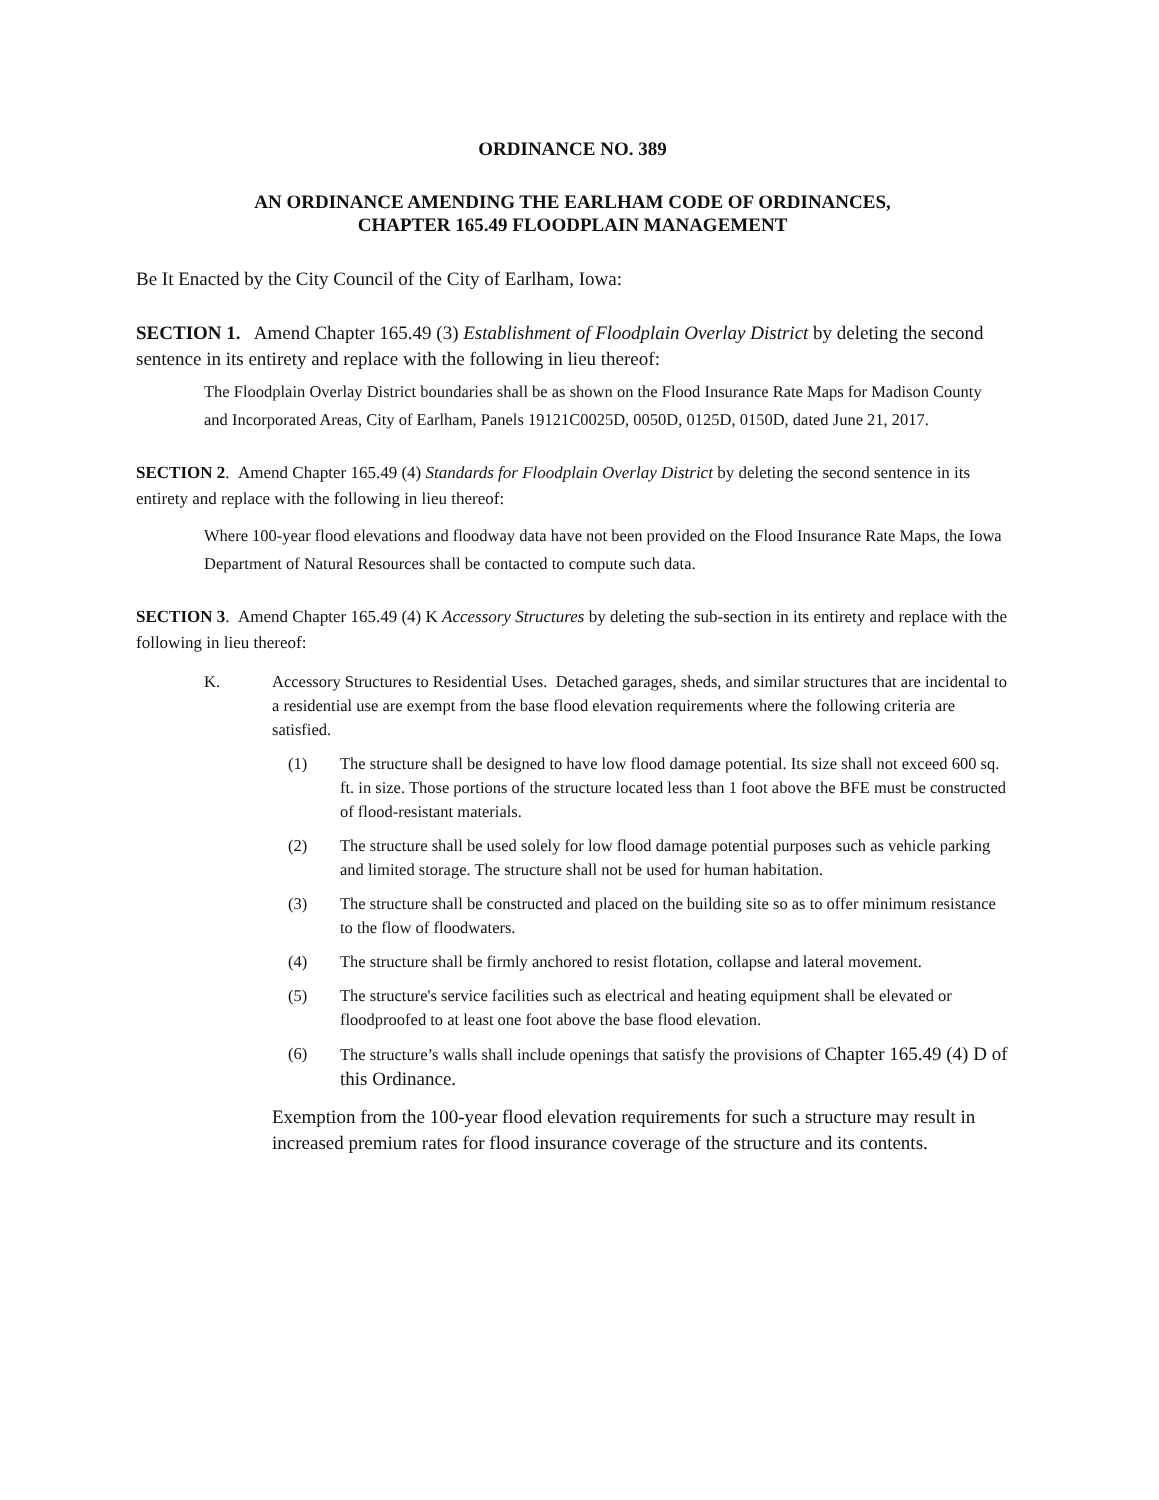ORDINANCE NO. 389
AN ORDINANCE AMENDING THE EARLHAM CODE OF ORDINANCES,
CHAPTER 165.49 FLOODPLAIN MANAGEMENT
Be It Enacted by the City Council of the City of Earlham, Iowa:
SECTION 1. Amend Chapter 165.49 (3) Establishment of Floodplain Overlay District by deleting the second sentence in its entirety and replace with the following in lieu thereof:
The Floodplain Overlay District boundaries shall be as shown on the Flood Insurance Rate Maps for Madison County and Incorporated Areas, City of Earlham, Panels 19121C0025D, 0050D, 0125D, 0150D, dated June 21, 2017.
SECTION 2. Amend Chapter 165.49 (4) Standards for Floodplain Overlay District by deleting the second sentence in its entirety and replace with the following in lieu thereof:
Where 100-year flood elevations and floodway data have not been provided on the Flood Insurance Rate Maps, the Iowa Department of Natural Resources shall be contacted to compute such data.
SECTION 3. Amend Chapter 165.49 (4) K Accessory Structures by deleting the sub-section in its entirety and replace with the following in lieu thereof:
K. Accessory Structures to Residential Uses. Detached garages, sheds, and similar structures that are incidental to a residential use are exempt from the base flood elevation requirements where the following criteria are satisfied.
(1) The structure shall be designed to have low flood damage potential. Its size shall not exceed 600 sq. ft. in size. Those portions of the structure located less than 1 foot above the BFE must be constructed of flood-resistant materials.
(2) The structure shall be used solely for low flood damage potential purposes such as vehicle parking and limited storage. The structure shall not be used for human habitation.
(3) The structure shall be constructed and placed on the building site so as to offer minimum resistance to the flow of floodwaters.
(4) The structure shall be firmly anchored to resist flotation, collapse and lateral movement.
(5) The structure's service facilities such as electrical and heating equipment shall be elevated or floodproofed to at least one foot above the base flood elevation.
(6) The structure’s walls shall include openings that satisfy the provisions of Chapter 165.49 (4) D of this Ordinance.
Exemption from the 100-year flood elevation requirements for such a structure may result in increased premium rates for flood insurance coverage of the structure and its contents.